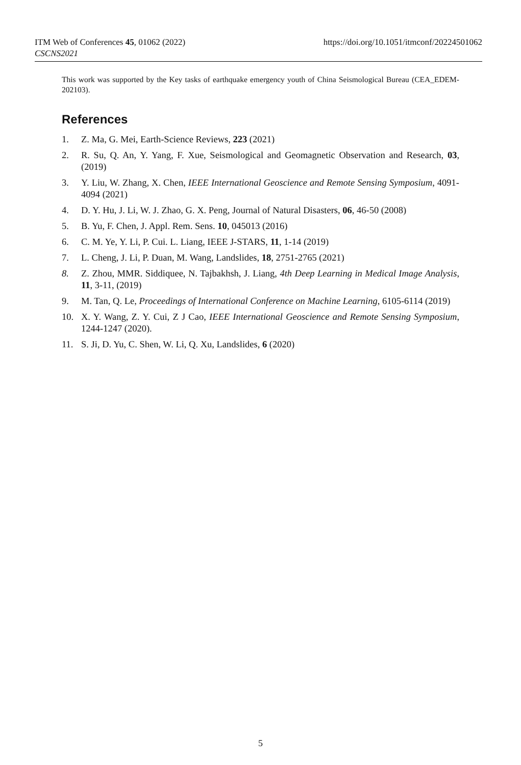https://doi.org/10.1051/itmconf/20224501062 ITM Web of Conferences 45, 01062 (2022)
CSCNS2021
This work was supported by the Key tasks of earthquake emergency youth of China Seismological Bureau (CEA_EDEM-202103).
References
1. Z. Ma, G. Mei, Earth-Science Reviews, 223 (2021)
2. R. Su, Q. An, Y. Yang, F. Xue, Seismological and Geomagnetic Observation and Research, 03, (2019)
3. Y. Liu, W. Zhang, X. Chen, IEEE International Geoscience and Remote Sensing Symposium, 4091-4094 (2021)
4. D. Y. Hu, J. Li, W. J. Zhao, G. X. Peng, Journal of Natural Disasters, 06, 46-50 (2008)
5. B. Yu, F. Chen, J. Appl. Rem. Sens. 10, 045013 (2016)
6. C. M. Ye, Y. Li, P. Cui. L. Liang, IEEE J-STARS, 11, 1-14 (2019)
7. L. Cheng, J. Li, P. Duan, M. Wang, Landslides, 18, 2751-2765 (2021)
8. Z. Zhou, MMR. Siddiquee, N. Tajbakhsh, J. Liang, 4th Deep Learning in Medical Image Analysis, 11, 3-11, (2019)
9. M. Tan, Q. Le, Proceedings of International Conference on Machine Learning, 6105-6114 (2019)
10. X. Y. Wang, Z. Y. Cui, Z J Cao, IEEE International Geoscience and Remote Sensing Symposium, 1244-1247 (2020).
11. S. Ji, D. Yu, C. Shen, W. Li, Q. Xu, Landslides, 6 (2020)
5